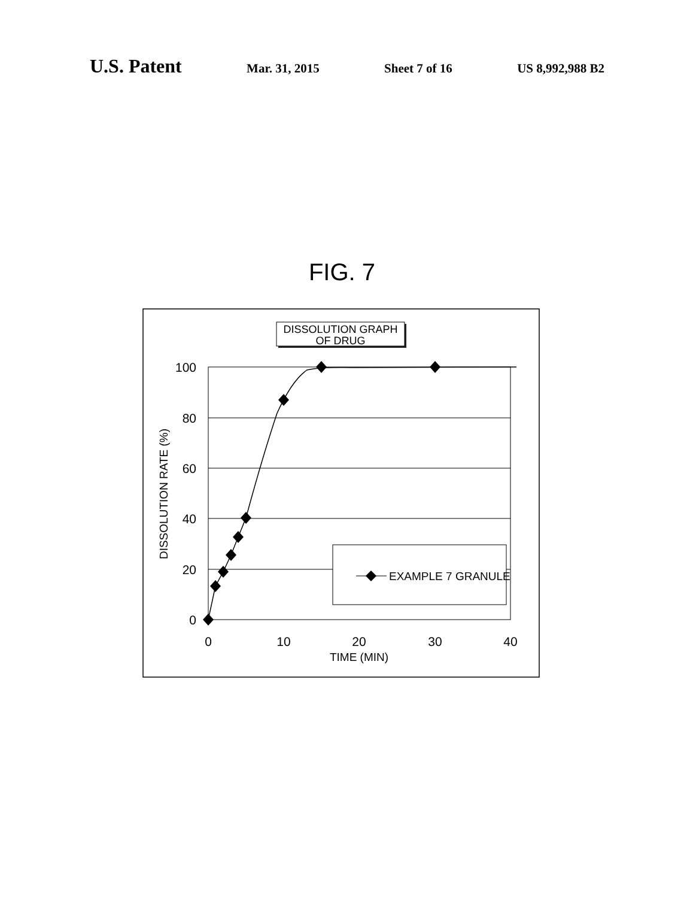U.S. Patent Mar. 31, 2015 Sheet 7 of 16 US 8,992,988 B2
FIG. 7
DISSOLUTION GRAPH
OF DRUG
EXAMPLE 7 GRANULE
100
80
60
40
20
0
0
10
20
30
40
TIME (MIN)
DISSOLUTION RATE (%)